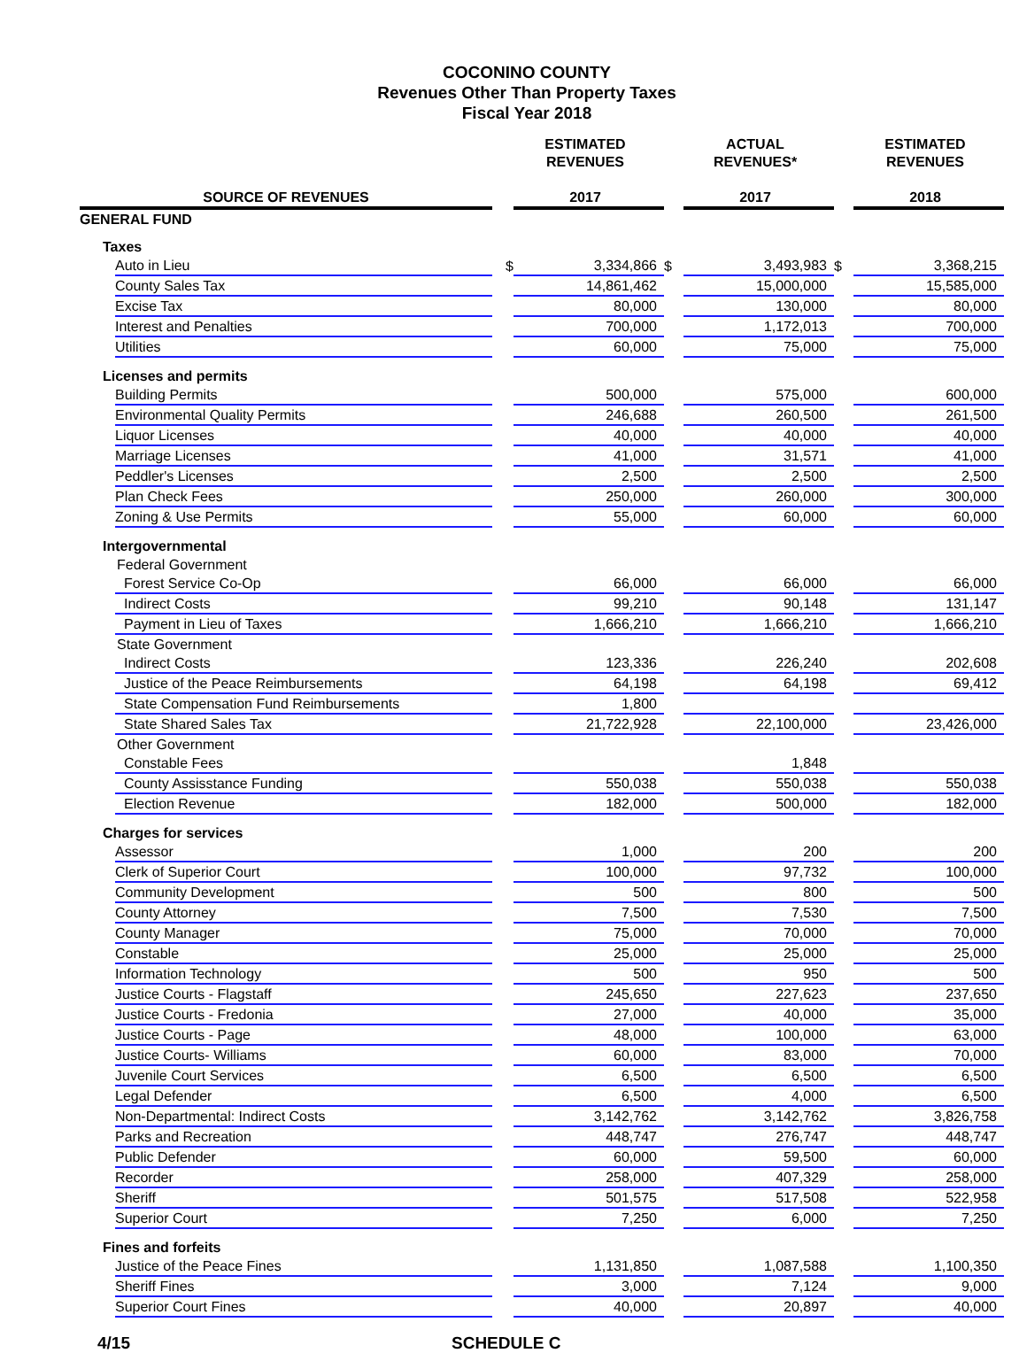COCONINO COUNTY
Revenues Other Than Property Taxes
Fiscal Year 2018
| | | ESTIMATED REVENUES | | ACTUAL REVENUES* | | ESTIMATED REVENUES |
| --- | --- | --- | --- | --- | --- | --- |
| SOURCE OF REVENUES | | 2017 | | 2017 | | 2018 |
| GENERAL FUND | | | | | | |
| Taxes | | | | | | |
| Auto in Lieu | $ | 3,334,866 | $ | 3,493,983 | $ | 3,368,215 |
| County Sales Tax | | 14,861,462 | | 15,000,000 | | 15,585,000 |
| Excise Tax | | 80,000 | | 130,000 | | 80,000 |
| Interest and Penalties | | 700,000 | | 1,172,013 | | 700,000 |
| Utilities | | 60,000 | | 75,000 | | 75,000 |
| Licenses and permits | | | | | | |
| Building Permits | | 500,000 | | 575,000 | | 600,000 |
| Environmental Quality Permits | | 246,688 | | 260,500 | | 261,500 |
| Liquor Licenses | | 40,000 | | 40,000 | | 40,000 |
| Marriage Licenses | | 41,000 | | 31,571 | | 41,000 |
| Peddler's Licenses | | 2,500 | | 2,500 | | 2,500 |
| Plan Check Fees | | 250,000 | | 260,000 | | 300,000 |
| Zoning & Use Permits | | 55,000 | | 60,000 | | 60,000 |
| Intergovernmental | | | | | | |
| Federal Government | | | | | | |
| Forest Service Co-Op | | 66,000 | | 66,000 | | 66,000 |
| Indirect Costs | | 99,210 | | 90,148 | | 131,147 |
| Payment in Lieu of Taxes | | 1,666,210 | | 1,666,210 | | 1,666,210 |
| State Government | | | | | | |
| Indirect Costs | | 123,336 | | 226,240 | | 202,608 |
| Justice of the Peace Reimbursements | | 64,198 | | 64,198 | | 69,412 |
| State Compensation Fund Reimbursements | | 1,800 | | | | |
| State Shared Sales Tax | | 21,722,928 | | 22,100,000 | | 23,426,000 |
| Other Government | | | | | | |
| Constable Fees | | | | 1,848 | | |
| County Assisstance Funding | | 550,038 | | 550,038 | | 550,038 |
| Election Revenue | | 182,000 | | 500,000 | | 182,000 |
| Charges for services | | | | | | |
| Assessor | | 1,000 | | 200 | | 200 |
| Clerk of Superior Court | | 100,000 | | 97,732 | | 100,000 |
| Community Development | | 500 | | 800 | | 500 |
| County Attorney | | 7,500 | | 7,530 | | 7,500 |
| County Manager | | 75,000 | | 70,000 | | 70,000 |
| Constable | | 25,000 | | 25,000 | | 25,000 |
| Information Technology | | 500 | | 950 | | 500 |
| Justice Courts - Flagstaff | | 245,650 | | 227,623 | | 237,650 |
| Justice Courts - Fredonia | | 27,000 | | 40,000 | | 35,000 |
| Justice Courts - Page | | 48,000 | | 100,000 | | 63,000 |
| Justice Courts- Williams | | 60,000 | | 83,000 | | 70,000 |
| Juvenile Court Services | | 6,500 | | 6,500 | | 6,500 |
| Legal Defender | | 6,500 | | 4,000 | | 6,500 |
| Non-Departmental: Indirect Costs | | 3,142,762 | | 3,142,762 | | 3,826,758 |
| Parks and Recreation | | 448,747 | | 276,747 | | 448,747 |
| Public Defender | | 60,000 | | 59,500 | | 60,000 |
| Recorder | | 258,000 | | 407,329 | | 258,000 |
| Sheriff | | 501,575 | | 517,508 | | 522,958 |
| Superior Court | | 7,250 | | 6,000 | | 7,250 |
| Fines and forfeits | | | | | | |
| Justice of the Peace Fines | | 1,131,850 | | 1,087,588 | | 1,100,350 |
| Sheriff Fines | | 3,000 | | 7,124 | | 9,000 |
| Superior Court Fines | | 40,000 | | 20,897 | | 40,000 |
4/15 SCHEDULE C